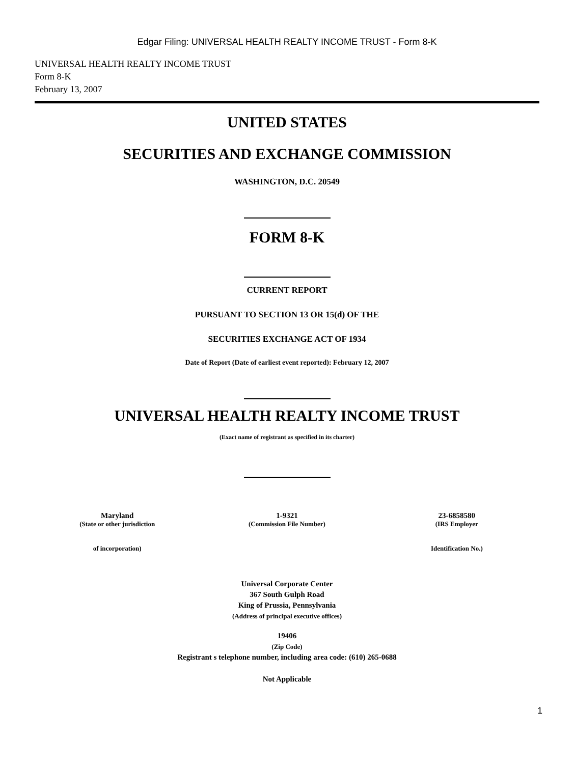Edgar Filing: UNIVERSAL HEALTH REALTY INCOME TRUST - Form 8-K
UNIVERSAL HEALTH REALTY INCOME TRUST
Form 8-K
February 13, 2007
UNITED STATES
SECURITIES AND EXCHANGE COMMISSION
WASHINGTON, D.C. 20549
FORM 8-K
CURRENT REPORT
PURSUANT TO SECTION 13 OR 15(d) OF THE
SECURITIES EXCHANGE ACT OF 1934
Date of Report (Date of earliest event reported): February 12, 2007
UNIVERSAL HEALTH REALTY INCOME TRUST
(Exact name of registrant as specified in its charter)
| Maryland (State or other jurisdiction of incorporation) | 1-9321 (Commission File Number) | 23-6858580 (IRS Employer Identification No.) |
Universal Corporate Center
367 South Gulph Road
King of Prussia, Pennsylvania
(Address of principal executive offices)
19406
(Zip Code)
Registrant s telephone number, including area code: (610) 265-0688
Not Applicable
1